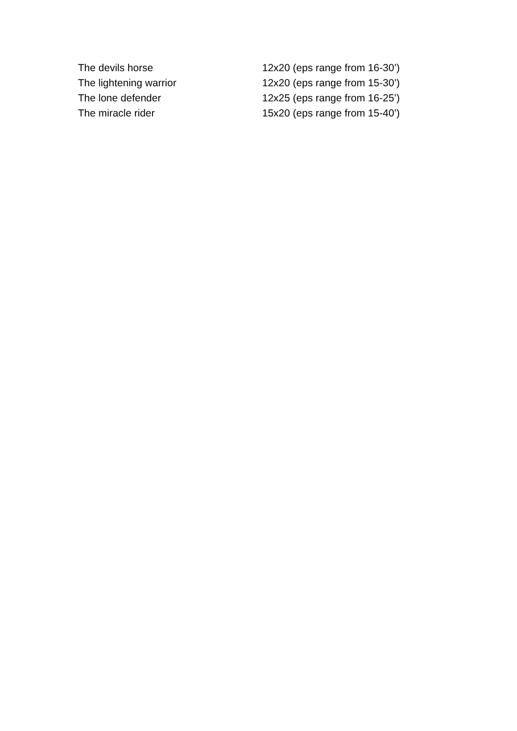| The devils horse | 12x20 (eps range from 16-30’) |
| The lightening warrior | 12x20 (eps range from 15-30’) |
| The lone defender | 12x25 (eps range from 16-25’) |
| The miracle rider | 15x20 (eps range from 15-40’) |